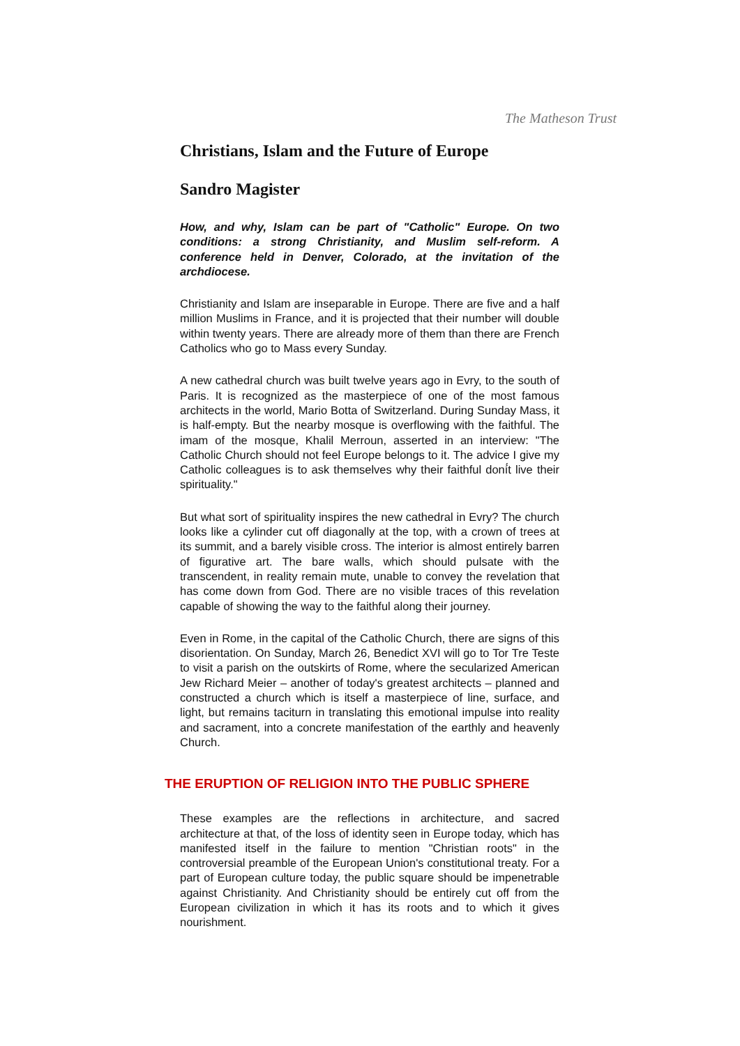The Matheson Trust
Christians, Islam and the Future of Europe
Sandro Magister
How, and why, Islam can be part of "Catholic" Europe. On two conditions: a strong Christianity, and Muslim self-reform. A conference held in Denver, Colorado, at the invitation of the archdiocese.
Christianity and Islam are inseparable in Europe. There are five and a half million Muslims in France, and it is projected that their number will double within twenty years. There are already more of them than there are French Catholics who go to Mass every Sunday.
A new cathedral church was built twelve years ago in Evry, to the south of Paris. It is recognized as the masterpiece of one of the most famous architects in the world, Mario Botta of Switzerland. During Sunday Mass, it is half-empty. But the nearby mosque is overflowing with the faithful. The imam of the mosque, Khalil Merroun, asserted in an interview: "The Catholic Church should not feel Europe belongs to it. The advice I give my Catholic colleagues is to ask themselves why their faithful doní́t live their spirituality."
But what sort of spirituality inspires the new cathedral in Evry? The church looks like a cylinder cut off diagonally at the top, with a crown of trees at its summit, and a barely visible cross. The interior is almost entirely barren of figurative art. The bare walls, which should pulsate with the transcendent, in reality remain mute, unable to convey the revelation that has come down from God. There are no visible traces of this revelation capable of showing the way to the faithful along their journey.
Even in Rome, in the capital of the Catholic Church, there are signs of this disorientation. On Sunday, March 26, Benedict XVI will go to Tor Tre Teste to visit a parish on the outskirts of Rome, where the secularized American Jew Richard Meier – another of today's greatest architects – planned and constructed a church which is itself a masterpiece of line, surface, and light, but remains taciturn in translating this emotional impulse into reality and sacrament, into a concrete manifestation of the earthly and heavenly Church.
THE ERUPTION OF RELIGION INTO THE PUBLIC SPHERE
These examples are the reflections in architecture, and sacred architecture at that, of the loss of identity seen in Europe today, which has manifested itself in the failure to mention "Christian roots" in the controversial preamble of the European Union's constitutional treaty. For a part of European culture today, the public square should be impenetrable against Christianity. And Christianity should be entirely cut off from the European civilization in which it has its roots and to which it gives nourishment.